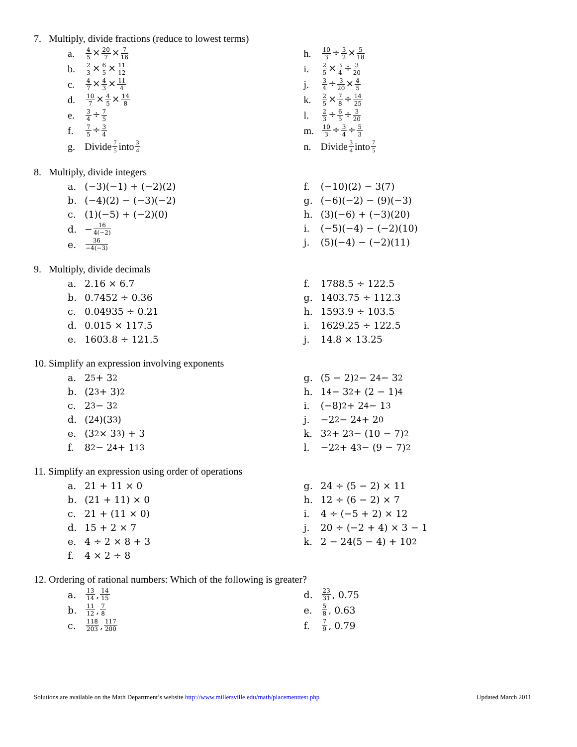7. Multiply, divide fractions (reduce to lowest terms)
a. 4 5×20 7×7 16
b. 2 3×6 5×11 12
c. 4 7×4 3×11 4
d. 10 7×4 5×14 8
e. 3 4÷7 5
f. 7 5÷3 4
g. Divide 7 5 into 3 4
h. 10 3÷3 2×5 18
i. 2 5×3 4÷3 20
j. 3 4÷3 20×4 5
k. 2 5×7 8÷14 25
l. 2 3÷6 5÷3 20
m. 10 3÷3 4÷5 3
n. Divide 3 4 into 7 5
8. Multiply, divide integers
a. (−3)(−1) + (−2)(2)
b. (−4)(2) − (−3)(−2)
c. (1)(−5) + (−2)(0)
d. − 16 4(−2)
e. 36 −4(−3)
f. (−10)(2) − 3(7)
g. (−6)(−2) − (9)(−3)
h. (3)(−6) + (−3)(20)
i. (−5)(−4) − (−2)(10)
j. (5)(−4) − (−2)(11)
9. Multiply, divide decimals
a. 2.16 × 6.7
b. 0.7452 ÷ 0.36
c. 0.04935 ÷ 0.21
d. 0.015 × 117.5
e. 1603.8 ÷ 121.5
f. 1788.5 ÷ 122.5
g. 1403.75 ÷ 112.3
h. 1593.9 ÷ 103.5
i. 1629.25 ÷ 122.5
j. 14.8 × 13.25
10. Simplify an expression involving exponents
a. 2<sup>5</sup> + 3<sup>2</sup>
b. (2<sup>3</sup> + 3)<sup>2</sup>
c. 2<sup>3</sup> − 3<sup>2</sup>
d. (2<sup>4</sup>)(3<sup>3</sup>)
e. (3<sup>2</sup> × 3<sup>3</sup>) + 3
f. 8<sup>2</sup> − 2<sup>4</sup> + 1<sup>13</sup>
g. (5 − 2)<sup>2</sup> − 2<sup>4</sup> − 3<sup>2</sup>
h. 1<sup>4</sup> − 3<sup>2</sup> + (2 − 1)<sup>4</sup>
i. (−8)<sup>2</sup> + 2<sup>4</sup> − 1<sup>3</sup>
j. −2<sup>2</sup> − 2<sup>4</sup> + 2<sup>0</sup>
k. 3<sup>2</sup> + 2<sup>3</sup> − (10 − 7)<sup>2</sup>
l. −2<sup>2</sup> + 4<sup>3</sup> − (9 − 7)<sup>2</sup>
11. Simplify an expression using order of operations
a. 21 + 11 × 0
b. (21 + 11) × 0
c. 21 + (11 × 0)
d. 15 + 2 × 7
e. 4 ÷ 2 × 8 + 3
f. 4 × 2 ÷ 8
g. 24 ÷ (5 − 2) × 11
h. 12 ÷ (6 − 2) × 7
i. 4 ÷ (−5 + 2) × 12
j. 20 ÷ (−2 + 4) × 3 − 1
k. 2 − 24(5 − 4) + 10<sup>2</sup>
12. Ordering of rational numbers: Which of the following is greater?
a. 13 14, 14 15
b. 11 12, 7 8
c. 118 203, 117 200
d. 23 31, 0.75
e. 5 8, 0.63
f. 7 9, 0.79
Solutions are available on the Math Department’s website http://www.millersville.edu/math/placementtest.php Updated March 2011